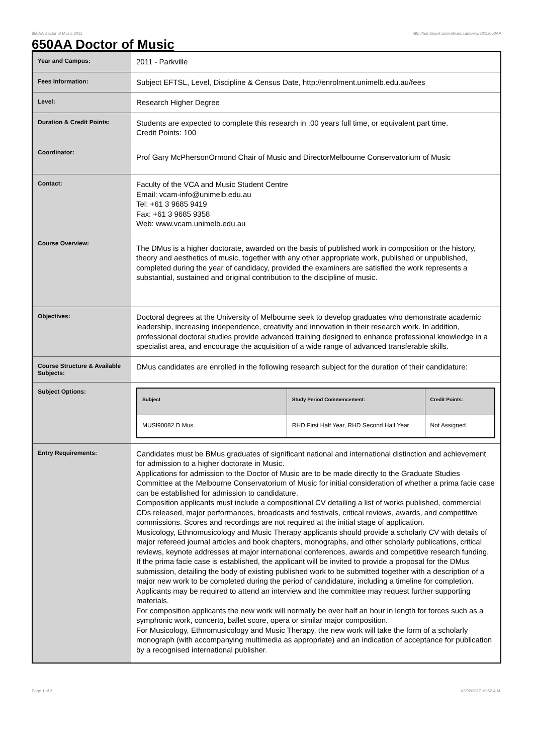650AA Doctor of Music,2011 http://handbook.unimelb.edu.au/view/2011/650AA
650AA Doctor of Music
| Year and Campus: | 2011 - Parkville |
| Fees Information: | Subject EFTSL, Level, Discipline & Census Date, http://enrolment.unimelb.edu.au/fees |
| Level: | Research Higher Degree |
| Duration & Credit Points: | Students are expected to complete this research in .00 years full time, or equivalent part time. Credit Points: 100 |
| Coordinator: | Prof Gary McPhersonOrmond Chair of Music and DirectorMelbourne Conservatorium of Music |
| Contact: | Faculty of the VCA and Music Student Centre Email: vcam-info@unimelb.edu.au Tel: +61 3 9685 9419 Fax: +61 3 9685 9358 Web: www.vcam.unimelb.edu.au |
| Course Overview: | The DMus is a higher doctorate, awarded on the basis of published work in composition or the history, theory and aesthetics of music, together with any other appropriate work, published or unpublished, completed during the year of candidacy, provided the examiners are satisfied the work represents a substantial, sustained and original contribution to the discipline of music. |
| Objectives: | Doctoral degrees at the University of Melbourne seek to develop graduates who demonstrate academic leadership, increasing independence, creativity and innovation in their research work. In addition, professional doctoral studies provide advanced training designed to enhance professional knowledge in a specialist area, and encourage the acquisition of a wide range of advanced transferable skills. |
| Course Structure & Available Subjects: | DMus candidates are enrolled in the following research subject for the duration of their candidature: |
| Subject Options: | / Subject / Study Period Commencement: / Credit Points: / / --- / --- / --- / / MUSI90082 D.Mus. / RHD First Half Year, RHD Second Half Year / Not Assigned / |
| Entry Requirements: | Candidates must be BMus graduates of significant national and international distinction and achievement for admission to a higher doctorate in Music. Applications for admission to the Doctor of Music are to be made directly to the Graduate Studies Committee at the Melbourne Conservatorium of Music for initial consideration of whether a prima facie case can be established for admission to candidature. Composition applicants must include a compositional CV detailing a list of works published, commercial CDs released, major performances, broadcasts and festivals, critical reviews, awards, and competitive commissions. Scores and recordings are not required at the initial stage of application. Musicology, Ethnomusicology and Music Therapy applicants should provide a scholarly CV with details of major refereed journal articles and book chapters, monographs, and other scholarly publications, critical reviews, keynote addresses at major international conferences, awards and competitive research funding. If the prima facie case is established, the applicant will be invited to provide a proposal for the DMus submission, detailing the body of existing published work to be submitted together with a description of a major new work to be completed during the period of candidature, including a timeline for completion. Applicants may be required to attend an interview and the committee may request further supporting materials. For composition applicants the new work will normally be over half an hour in length for forces such as a symphonic work, concerto, ballet score, opera or similar major composition. For Musicology, Ethnomusicology and Music Therapy, the new work will take the form of a scholarly monograph (with accompanying multimedia as appropriate) and an indication of acceptance for publication by a recognised international publisher. |
Page 1 of 2 02/02/2017 10:52 A.M.